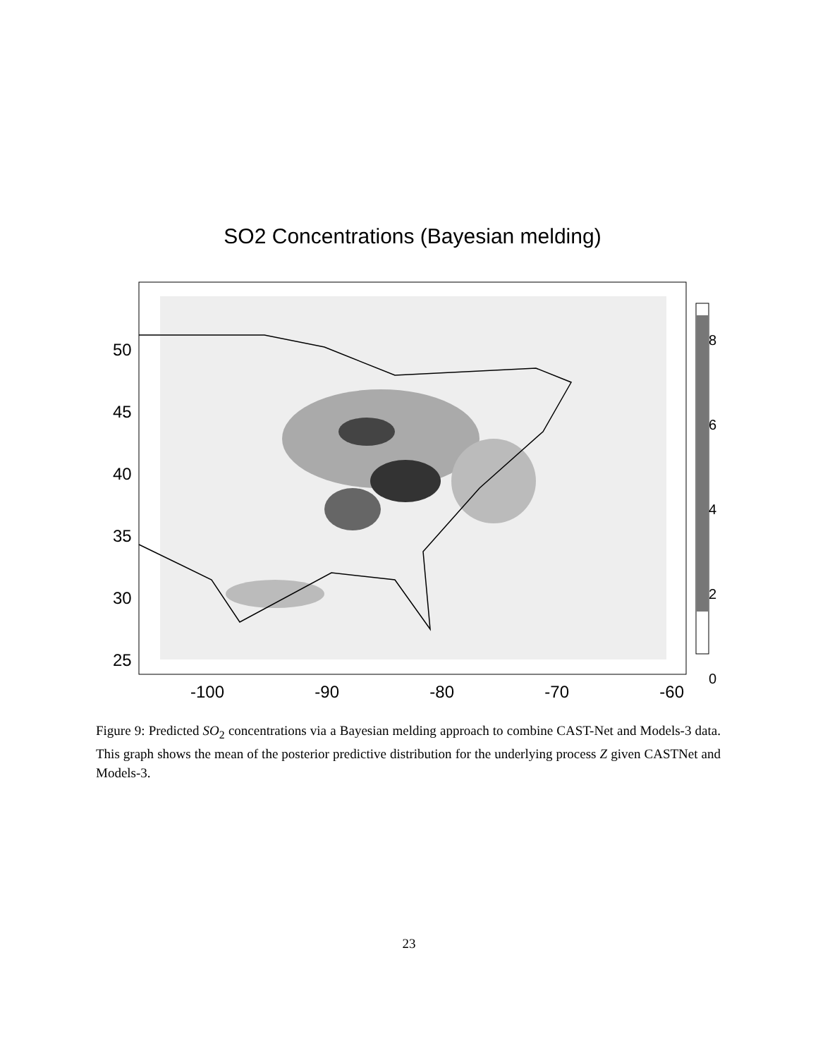SO2 Concentrations (Bayesian melding)
50
45
40
35
30
25
8
6
4
2
0
-100 -90 -80 -70 -60
Figure 9: Predicted SO<sub>2</sub> concentrations via a Bayesian melding approach to combine CAST-Net and Models-3 data. This graph shows the mean of the posterior predictive distribution for the underlying process Z given CASTNet and Models-3.
23